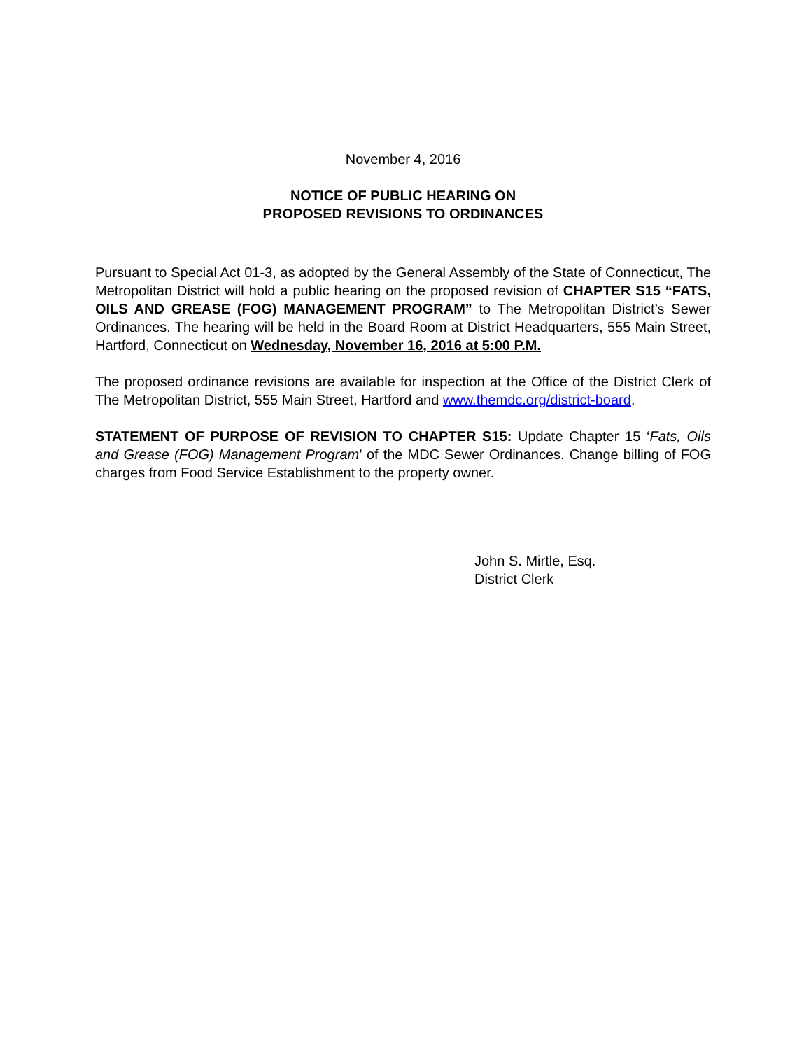November 4, 2016
NOTICE OF PUBLIC HEARING ON
PROPOSED REVISIONS TO ORDINANCES
Pursuant to Special Act 01-3, as adopted by the General Assembly of the State of Connecticut, The Metropolitan District will hold a public hearing on the proposed revision of CHAPTER S15 “FATS, OILS AND GREASE (FOG) MANAGEMENT PROGRAM” to The Metropolitan District’s Sewer Ordinances. The hearing will be held in the Board Room at District Headquarters, 555 Main Street, Hartford, Connecticut on Wednesday, November 16, 2016 at 5:00 P.M.
The proposed ordinance revisions are available for inspection at the Office of the District Clerk of The Metropolitan District, 555 Main Street, Hartford and www.themdc.org/district-board.
STATEMENT OF PURPOSE OF REVISION TO CHAPTER S15: Update Chapter 15 ‘Fats, Oils and Grease (FOG) Management Program’ of the MDC Sewer Ordinances. Change billing of FOG charges from Food Service Establishment to the property owner.
John S. Mirtle, Esq.
District Clerk